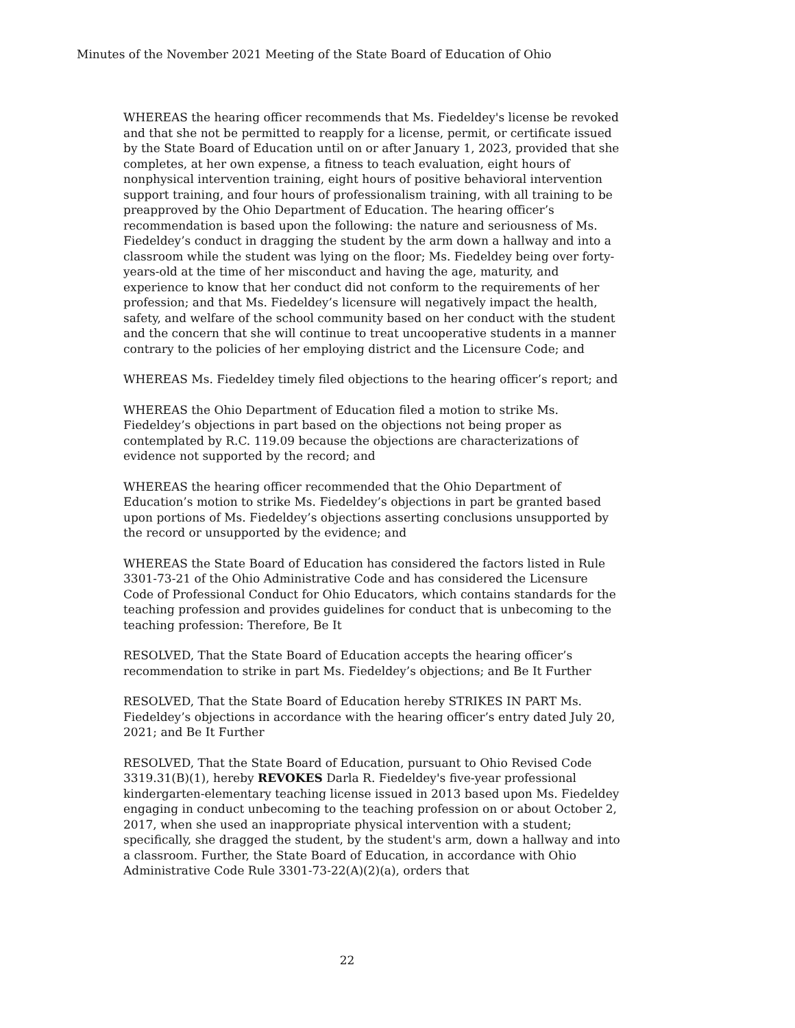Minutes of the November 2021 Meeting of the State Board of Education of Ohio
WHEREAS the hearing officer recommends that Ms. Fiedeldey's license be revoked and that she not be permitted to reapply for a license, permit, or certificate issued by the State Board of Education until on or after January 1, 2023, provided that she completes, at her own expense, a fitness to teach evaluation, eight hours of nonphysical intervention training, eight hours of positive behavioral intervention support training, and four hours of professionalism training, with all training to be preapproved by the Ohio Department of Education. The hearing officer’s recommendation is based upon the following: the nature and seriousness of Ms. Fiedeldey’s conduct in dragging the student by the arm down a hallway and into a classroom while the student was lying on the floor; Ms. Fiedeldey being over forty-years-old at the time of her misconduct and having the age, maturity, and experience to know that her conduct did not conform to the requirements of her profession; and that Ms. Fiedeldey’s licensure will negatively impact the health, safety, and welfare of the school community based on her conduct with the student and the concern that she will continue to treat uncooperative students in a manner contrary to the policies of her employing district and the Licensure Code; and
WHEREAS Ms. Fiedeldey timely filed objections to the hearing officer’s report; and
WHEREAS the Ohio Department of Education filed a motion to strike Ms. Fiedeldey’s objections in part based on the objections not being proper as contemplated by R.C. 119.09 because the objections are characterizations of evidence not supported by the record; and
WHEREAS the hearing officer recommended that the Ohio Department of Education’s motion to strike Ms. Fiedeldey’s objections in part be granted based upon portions of Ms. Fiedeldey’s objections asserting conclusions unsupported by the record or unsupported by the evidence; and
WHEREAS the State Board of Education has considered the factors listed in Rule 3301-73-21 of the Ohio Administrative Code and has considered the Licensure Code of Professional Conduct for Ohio Educators, which contains standards for the teaching profession and provides guidelines for conduct that is unbecoming to the teaching profession: Therefore, Be It
RESOLVED, That the State Board of Education accepts the hearing officer’s recommendation to strike in part Ms. Fiedeldey’s objections; and Be It Further
RESOLVED, That the State Board of Education hereby STRIKES IN PART Ms. Fiedeldey’s objections in accordance with the hearing officer’s entry dated July 20, 2021; and Be It Further
RESOLVED, That the State Board of Education, pursuant to Ohio Revised Code 3319.31(B)(1), hereby REVOKES Darla R. Fiedeldey's five-year professional kindergarten-elementary teaching license issued in 2013 based upon Ms. Fiedeldey engaging in conduct unbecoming to the teaching profession on or about October 2, 2017, when she used an inappropriate physical intervention with a student; specifically, she dragged the student, by the student's arm, down a hallway and into a classroom. Further, the State Board of Education, in accordance with Ohio Administrative Code Rule 3301-73-22(A)(2)(a), orders that
22